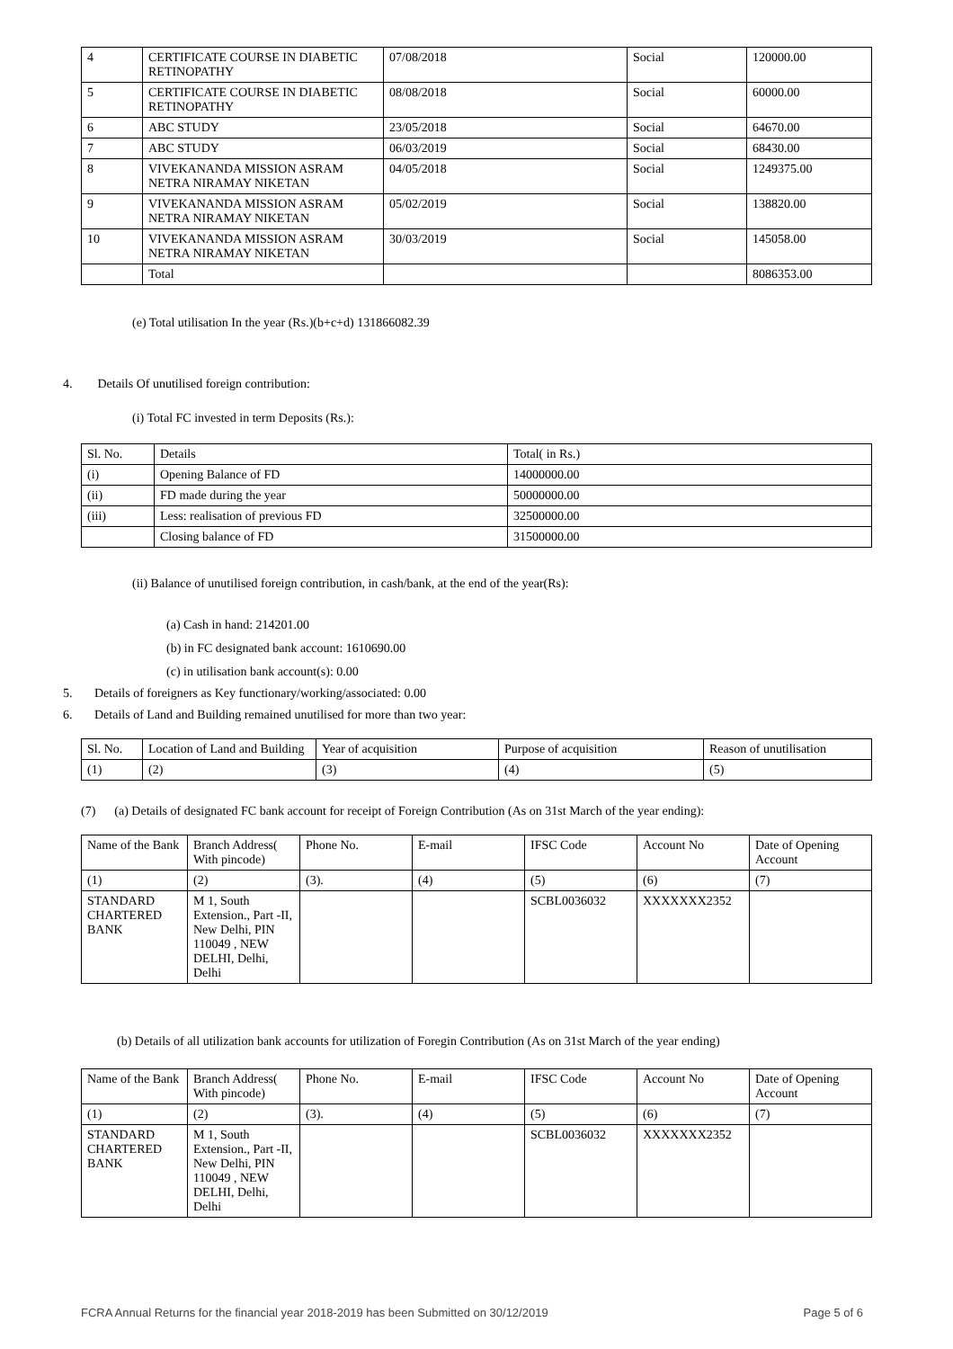| 4 | CERTIFICATE COURSE IN DIABETIC RETINOPATHY | 07/08/2018 | Social | 120000.00 |
| 5 | CERTIFICATE COURSE IN DIABETIC RETINOPATHY | 08/08/2018 | Social | 60000.00 |
| 6 | ABC STUDY | 23/05/2018 | Social | 64670.00 |
| 7 | ABC STUDY | 06/03/2019 | Social | 68430.00 |
| 8 | VIVEKANANDA MISSION ASRAM NETRA NIRAMAY NIKETAN | 04/05/2018 | Social | 1249375.00 |
| 9 | VIVEKANANDA MISSION ASRAM NETRA NIRAMAY NIKETAN | 05/02/2019 | Social | 138820.00 |
| 10 | VIVEKANANDA MISSION ASRAM NETRA NIRAMAY NIKETAN | 30/03/2019 | Social | 145058.00 |
| | Total | | | 8086353.00 |
(e) Total utilisation In the year (Rs.)(b+c+d) 131866082.39
4. Details Of unutilised foreign contribution:
(i) Total FC invested in term Deposits (Rs.):
| Sl. No. | Details | Total( in Rs.) |
| (i) | Opening Balance of FD | 14000000.00 |
| (ii) | FD made during the year | 50000000.00 |
| (iii) | Less: realisation of previous FD | 32500000.00 |
| | Closing balance of FD | 31500000.00 |
(ii) Balance of unutilised foreign contribution, in cash/bank, at the end of the year(Rs):
(a) Cash in hand: 214201.00
(b) in FC designated bank account: 1610690.00
(c) in utilisation bank account(s): 0.00
5. Details of foreigners as Key functionary/working/associated: 0.00
6. Details of Land and Building remained unutilised for more than two year:
| Sl. No. | Location of Land and Building | Year of acquisition | Purpose of acquisition | Reason of unutilisation |
| (1) | (2) | (3) | (4) | (5) |
(7) (a) Details of designated FC bank account for receipt of Foreign Contribution (As on 31st March of the year ending):
| Name of the Bank | Branch Address( With pincode) | Phone No. | E-mail | IFSC Code | Account No | Date of Opening Account |
| (1) | (2) | (3). | (4) | (5) | (6) | (7) |
| STANDARD CHARTERED BANK | M 1, South Extension., Part -II, New Delhi, PIN 110049 , NEW DELHI, Delhi, Delhi | | | SCBL0036032 | XXXXXXX2352 | |
(b) Details of all utilization bank accounts for utilization of Foregin Contribution (As on 31st March of the year ending)
| Name of the Bank | Branch Address( With pincode) | Phone No. | E-mail | IFSC Code | Account No | Date of Opening Account |
| (1) | (2) | (3). | (4) | (5) | (6) | (7) |
| STANDARD CHARTERED BANK | M 1, South Extension., Part -II, New Delhi, PIN 110049 , NEW DELHI, Delhi, Delhi | | | SCBL0036032 | XXXXXXX2352 | |
FCRA Annual Returns for the financial year 2018-2019 has been Submitted on 30/12/2019 Page 5 of 6